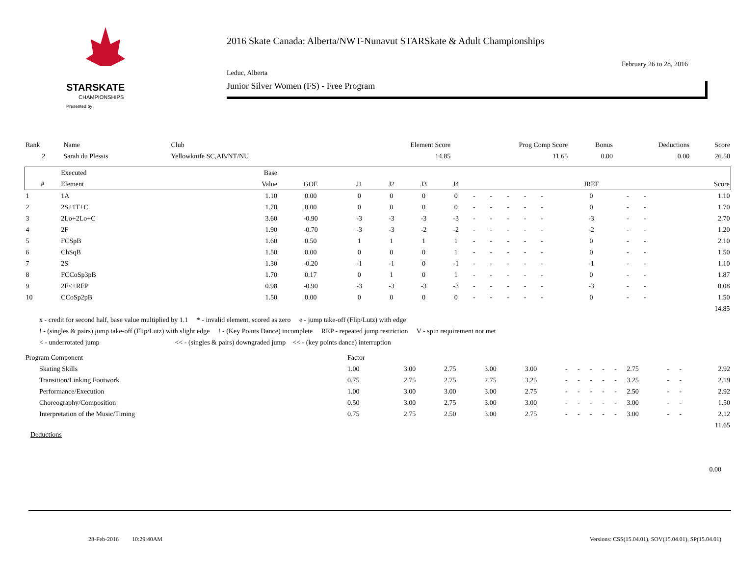STARSKATE
CHAMPIONSHIPS
Presented by
2016 Skate Canada: Alberta/NWT-Nunavut STARSkate & Adult Championships
February 26 to 28, 2016
Leduc, Alberta
Junior Silver Women (FS) - Free Program
| Rank | Name | Club | Element Score | Prog Comp Score | Bonus | Deductions | Score |
| 2 | Sarah du Plessis | Yellowknife SC,AB/NT/NU | 14.85 | 11.65 | 0.00 | 0.00 | 26.50 |
| | Executed | Base | | | | | | | | | | | | | | |
| --- | --- | --- | --- | --- | --- | --- | --- | --- | --- | --- | --- | --- | --- | --- | --- | --- |
| # | Element | Value | GOE | J1 | J2 | J3 | J4 | | | | | | JREF | | | Score |
| 1 | 1A | 1.10 | 0.00 | 0 | 0 | 0 | 0 | - | - | - | - | - | 0 | - | - | 1.10 |
| 2 | 2S+1T+C | 1.70 | 0.00 | 0 | 0 | 0 | 0 | - | - | - | - | - | 0 | - | - | 1.70 |
| 3 | 2Lo+2Lo+C | 3.60 | -0.90 | -3 | -3 | -3 | -3 | - | - | - | - | - | -3 | - | - | 2.70 |
| 4 | 2F | 1.90 | -0.70 | -3 | -3 | -2 | -2 | - | - | - | - | - | -2 | - | - | 1.20 |
| 5 | FCSpB | 1.60 | 0.50 | 1 | 1 | 1 | 1 | - | - | - | - | - | 0 | - | - | 2.10 |
| 6 | ChSqB | 1.50 | 0.00 | 0 | 0 | 0 | 1 | - | - | - | - | - | 0 | - | - | 1.50 |
| 7 | 2S | 1.30 | -0.20 | -1 | -1 | 0 | -1 | - | - | - | - | - | -1 | - | - | 1.10 |
| 8 | FCCoSp3pB | 1.70 | 0.17 | 0 | 1 | 0 | 1 | - | - | - | - | - | 0 | - | - | 1.87 |
| 9 | 2F<+REP | 0.98 | -0.90 | -3 | -3 | -3 | -3 | - | - | - | - | - | -3 | - | - | 0.08 |
| 10 | CCoSp2pB | 1.50 | 0.00 | 0 | 0 | 0 | 0 | - | - | - | - | - | 0 | - | - | 1.50 |
| 14.85 | | | | | | | | | | | | | | | | |
x - credit for second half, base value multiplied by 1.1 * - invalid element, scored as zero e - jump take-off (Flip/Lutz) with edge
! - (singles & pairs) jump take-off (Flip/Lutz) with slight edge ! - (Key Points Dance) incomplete REP - repeated jump restriction V - spin requirement not met
< - underrotated jump << - (singles & pairs) downgraded jump << - (key points dance) interruption
| Program Component | Factor | | | | | | | | | | | | | |
| Skating Skills | 1.00 | 3.00 | 2.75 | 3.00 | 3.00 | - | - | - | - | - | 2.75 | - | - | 2.92 |
| Transition/Linking Footwork | 0.75 | 2.75 | 2.75 | 2.75 | 3.25 | - | - | - | - | - | 3.25 | - | - | 2.19 |
| Performance/Execution | 1.00 | 3.00 | 3.00 | 3.00 | 2.75 | - | - | - | - | - | 2.50 | - | - | 2.92 |
| Choreography/Composition | 0.50 | 3.00 | 2.75 | 3.00 | 3.00 | - | - | - | - | - | 3.00 | - | - | 1.50 |
| Interpretation of the Music/Timing | 0.75 | 2.75 | 2.50 | 3.00 | 2.75 | - | - | - | - | - | 3.00 | - | - | 2.12 |
| 11.65 | | | | | | | | | | | | | | |
Deductions
0.00
28-Feb-2016 10:29:40AM Versions: CSS(15.04.01), SOV(15.04.01), SP(15.04.01)